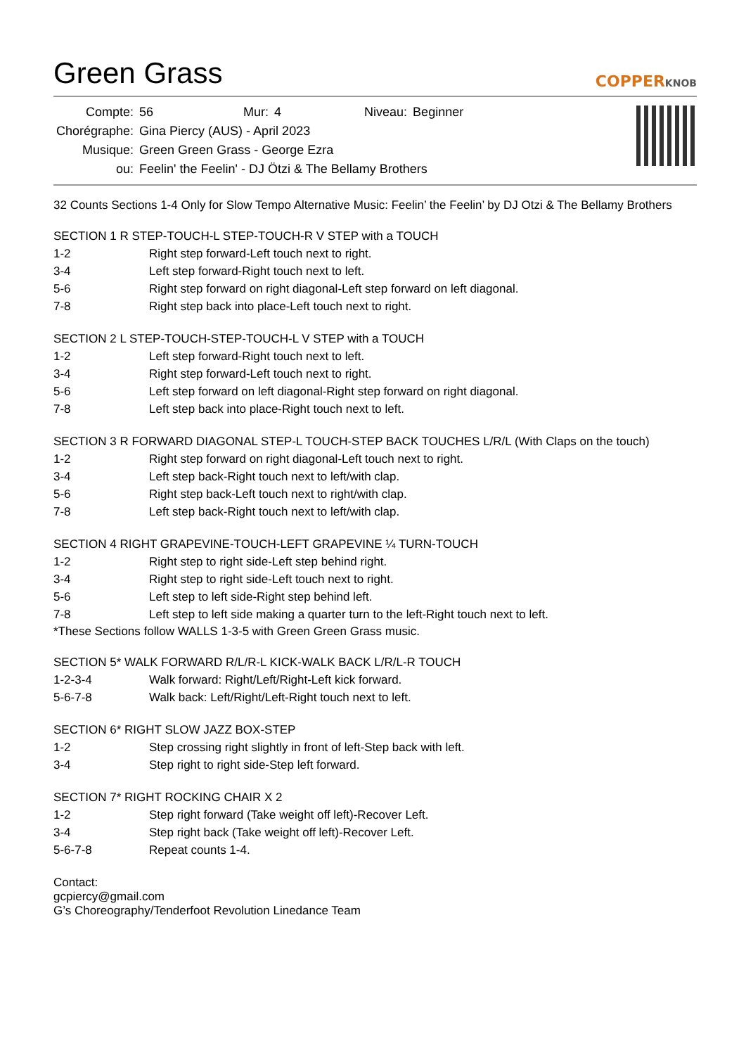Green Grass COPPERKNOB
| Compte: | 56 | Mur: | 4 | Niveau: | Beginner |
| Chorégraphe: | Gina Piercy (AUS) - April 2023 | | | | |
| Musique: | Green Green Grass - George Ezra | | | | |
| ou: | Feelin' the Feelin' - DJ Ötzi & The Bellamy Brothers | | | | |
32 Counts Sections 1-4 Only for Slow Tempo Alternative Music: Feelin’ the Feelin’ by DJ Otzi & The Bellamy Brothers
SECTION 1 R STEP-TOUCH-L STEP-TOUCH-R V STEP with a TOUCH
| 1-2 | Right step forward-Left touch next to right. |
| 3-4 | Left step forward-Right touch next to left. |
| 5-6 | Right step forward on right diagonal-Left step forward on left diagonal. |
| 7-8 | Right step back into place-Left touch next to right. |
SECTION 2 L STEP-TOUCH-STEP-TOUCH-L V STEP with a TOUCH
| 1-2 | Left step forward-Right touch next to left. |
| 3-4 | Right step forward-Left touch next to right. |
| 5-6 | Left step forward on left diagonal-Right step forward on right diagonal. |
| 7-8 | Left step back into place-Right touch next to left. |
SECTION 3 R FORWARD DIAGONAL STEP-L TOUCH-STEP BACK TOUCHES L/R/L (With Claps on the touch)
| 1-2 | Right step forward on right diagonal-Left touch next to right. |
| 3-4 | Left step back-Right touch next to left/with clap. |
| 5-6 | Right step back-Left touch next to right/with clap. |
| 7-8 | Left step back-Right touch next to left/with clap. |
SECTION 4 RIGHT GRAPEVINE-TOUCH-LEFT GRAPEVINE ¼ TURN-TOUCH
| 1-2 | Right step to right side-Left step behind right. |
| 3-4 | Right step to right side-Left touch next to right. |
| 5-6 | Left step to left side-Right step behind left. |
| 7-8 | Left step to left side making a quarter turn to the left-Right touch next to left. |
*These Sections follow WALLS 1-3-5 with Green Green Grass music.
SECTION 5* WALK FORWARD R/L/R-L KICK-WALK BACK L/R/L-R TOUCH
| 1-2-3-4 | Walk forward: Right/Left/Right-Left kick forward. |
| 5-6-7-8 | Walk back: Left/Right/Left-Right touch next to left. |
SECTION 6* RIGHT SLOW JAZZ BOX-STEP
| 1-2 | Step crossing right slightly in front of left-Step back with left. |
| 3-4 | Step right to right side-Step left forward. |
SECTION 7* RIGHT ROCKING CHAIR X 2
| 1-2 | Step right forward (Take weight off left)-Recover Left. |
| 3-4 | Step right back (Take weight off left)-Recover Left. |
| 5-6-7-8 | Repeat counts 1-4. |
Contact:
gcpiercy@gmail.com
G’s Choreography/Tenderfoot Revolution Linedance Team